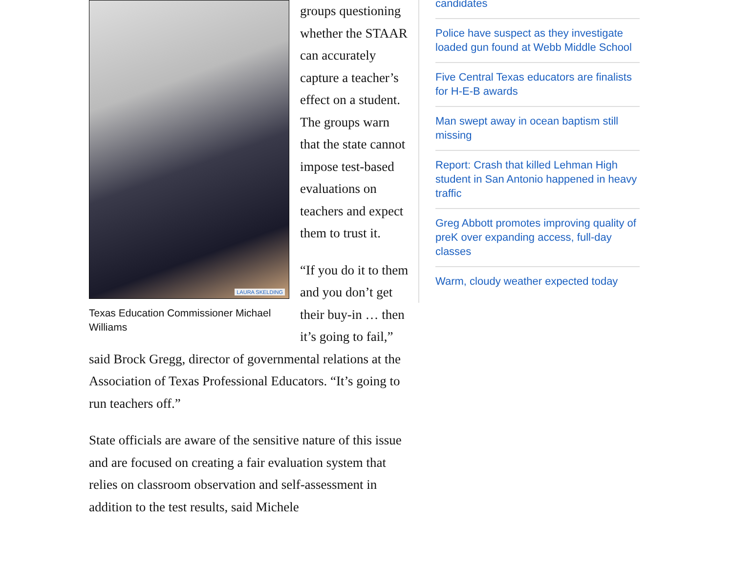LAURA SKELDING
Texas Education Commissioner Michael Williams
groups questioning whether the STAAR can accurately capture a teacher’s effect on a student. The groups warn that the state cannot impose test-based evaluations on teachers and expect them to trust it.
“If you do it to them and you don’t get their buy-in … then it’s going to fail,” said Brock Gregg, director of governmental relations at the Association of Texas Professional Educators. “It’s going to run teachers off.”
State officials are aware of the sensitive nature of this issue and are focused on creating a fair evaluation system that relies on classroom observation and self-assessment in addition to the test results, said Michele
candidates
Police have suspect as they investigate loaded gun found at Webb Middle School
Five Central Texas educators are finalists for H-E-B awards
Man swept away in ocean baptism still missing
Report: Crash that killed Lehman High student in San Antonio happened in heavy traffic
Greg Abbott promotes improving quality of preK over expanding access, full-day classes
Warm, cloudy weather expected today